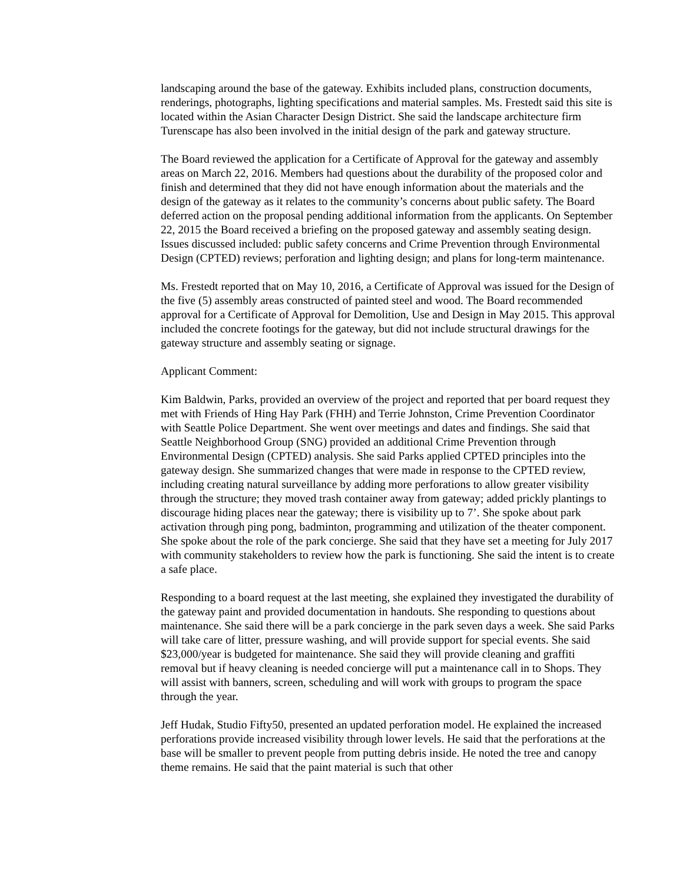landscaping around the base of the gateway. Exhibits included plans, construction documents, renderings, photographs, lighting specifications and material samples. Ms. Frestedt said this site is located within the Asian Character Design District. She said the landscape architecture firm Turenscape has also been involved in the initial design of the park and gateway structure.
The Board reviewed the application for a Certificate of Approval for the gateway and assembly areas on March 22, 2016. Members had questions about the durability of the proposed color and finish and determined that they did not have enough information about the materials and the design of the gateway as it relates to the community’s concerns about public safety. The Board deferred action on the proposal pending additional information from the applicants. On September 22, 2015 the Board received a briefing on the proposed gateway and assembly seating design. Issues discussed included: public safety concerns and Crime Prevention through Environmental Design (CPTED) reviews; perforation and lighting design; and plans for long-term maintenance.
Ms. Frestedt reported that on May 10, 2016, a Certificate of Approval was issued for the Design of the five (5) assembly areas constructed of painted steel and wood. The Board recommended approval for a Certificate of Approval for Demolition, Use and Design in May 2015. This approval included the concrete footings for the gateway, but did not include structural drawings for the gateway structure and assembly seating or signage.
Applicant Comment:
Kim Baldwin, Parks, provided an overview of the project and reported that per board request they met with Friends of Hing Hay Park (FHH) and Terrie Johnston, Crime Prevention Coordinator with Seattle Police Department. She went over meetings and dates and findings. She said that Seattle Neighborhood Group (SNG) provided an additional Crime Prevention through Environmental Design (CPTED) analysis. She said Parks applied CPTED principles into the gateway design. She summarized changes that were made in response to the CPTED review, including creating natural surveillance by adding more perforations to allow greater visibility through the structure; they moved trash container away from gateway; added prickly plantings to discourage hiding places near the gateway; there is visibility up to 7’. She spoke about park activation through ping pong, badminton, programming and utilization of the theater component. She spoke about the role of the park concierge. She said that they have set a meeting for July 2017 with community stakeholders to review how the park is functioning. She said the intent is to create a safe place.
Responding to a board request at the last meeting, she explained they investigated the durability of the gateway paint and provided documentation in handouts. She responding to questions about maintenance. She said there will be a park concierge in the park seven days a week. She said Parks will take care of litter, pressure washing, and will provide support for special events. She said $23,000/year is budgeted for maintenance. She said they will provide cleaning and graffiti removal but if heavy cleaning is needed concierge will put a maintenance call in to Shops. They will assist with banners, screen, scheduling and will work with groups to program the space through the year.
Jeff Hudak, Studio Fifty50, presented an updated perforation model. He explained the increased perforations provide increased visibility through lower levels. He said that the perforations at the base will be smaller to prevent people from putting debris inside. He noted the tree and canopy theme remains. He said that the paint material is such that other